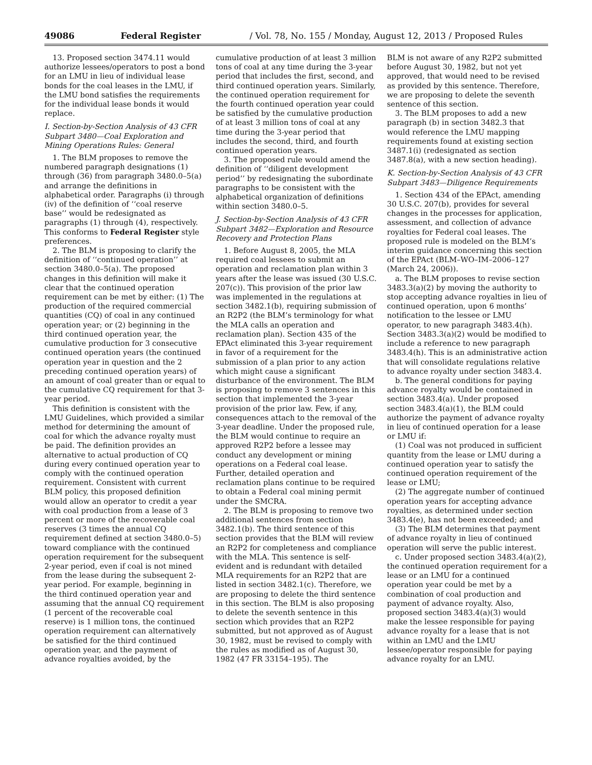49086 Federal Register / Vol. 78, No. 155 / Monday, August 12, 2013 / Proposed Rules
13. Proposed section 3474.11 would authorize lessees/operators to post a bond for an LMU in lieu of individual lease bonds for the coal leases in the LMU, if the LMU bond satisfies the requirements for the individual lease bonds it would replace.
I. Section-by-Section Analysis of 43 CFR Subpart 3480—Coal Exploration and Mining Operations Rules: General
1. The BLM proposes to remove the numbered paragraph designations (1) through (36) from paragraph 3480.0–5(a) and arrange the definitions in alphabetical order. Paragraphs (i) through (iv) of the definition of ‘‘coal reserve base’’ would be redesignated as paragraphs (1) through (4), respectively. This conforms to Federal Register style preferences.
2. The BLM is proposing to clarify the definition of ‘‘continued operation’’ at section 3480.0–5(a). The proposed changes in this definition will make it clear that the continued operation requirement can be met by either: (1) The production of the required commercial quantities (CQ) of coal in any continued operation year; or (2) beginning in the third continued operation year, the cumulative production for 3 consecutive continued operation years (the continued operation year in question and the 2 preceding continued operation years) of an amount of coal greater than or equal to the cumulative CQ requirement for that 3-year period.
This definition is consistent with the LMU Guidelines, which provided a similar method for determining the amount of coal for which the advance royalty must be paid. The definition provides an alternative to actual production of CQ during every continued operation year to comply with the continued operation requirement. Consistent with current BLM policy, this proposed definition would allow an operator to credit a year with coal production from a lease of 3 percent or more of the recoverable coal reserves (3 times the annual CQ requirement defined at section 3480.0–5) toward compliance with the continued operation requirement for the subsequent 2-year period, even if coal is not mined from the lease during the subsequent 2-year period. For example, beginning in the third continued operation year and assuming that the annual CQ requirement (1 percent of the recoverable coal reserve) is 1 million tons, the continued operation requirement can alternatively be satisfied for the third continued operation year, and the payment of advance royalties avoided, by the
cumulative production of at least 3 million tons of coal at any time during the 3-year period that includes the first, second, and third continued operation years. Similarly, the continued operation requirement for the fourth continued operation year could be satisfied by the cumulative production of at least 3 million tons of coal at any time during the 3-year period that includes the second, third, and fourth continued operation years.
3. The proposed rule would amend the definition of ‘‘diligent development period’’ by redesignating the subordinate paragraphs to be consistent with the alphabetical organization of definitions within section 3480.0–5.
J. Section-by-Section Analysis of 43 CFR Subpart 3482—Exploration and Resource Recovery and Protection Plans
1. Before August 8, 2005, the MLA required coal lessees to submit an operation and reclamation plan within 3 years after the lease was issued (30 U.S.C. 207(c)). This provision of the prior law was implemented in the regulations at section 3482.1(b), requiring submission of an R2P2 (the BLM’s terminology for what the MLA calls an operation and reclamation plan). Section 435 of the EPAct eliminated this 3-year requirement in favor of a requirement for the submission of a plan prior to any action which might cause a significant disturbance of the environment. The BLM is proposing to remove 3 sentences in this section that implemented the 3-year provision of the prior law. Few, if any, consequences attach to the removal of the 3-year deadline. Under the proposed rule, the BLM would continue to require an approved R2P2 before a lessee may conduct any development or mining operations on a Federal coal lease. Further, detailed operation and reclamation plans continue to be required to obtain a Federal coal mining permit under the SMCRA.
2. The BLM is proposing to remove two additional sentences from section 3482.1(b). The third sentence of this section provides that the BLM will review an R2P2 for completeness and compliance with the MLA. This sentence is self-evident and is redundant with detailed MLA requirements for an R2P2 that are listed in section 3482.1(c). Therefore, we are proposing to delete the third sentence in this section. The BLM is also proposing to delete the seventh sentence in this section which provides that an R2P2 submitted, but not approved as of August 30, 1982, must be revised to comply with the rules as modified as of August 30, 1982 (47 FR 33154–195). The
BLM is not aware of any R2P2 submitted before August 30, 1982, but not yet approved, that would need to be revised as provided by this sentence. Therefore, we are proposing to delete the seventh sentence of this section.
3. The BLM proposes to add a new paragraph (b) in section 3482.3 that would reference the LMU mapping requirements found at existing section 3487.1(i) (redesignated as section 3487.8(a), with a new section heading).
K. Section-by-Section Analysis of 43 CFR Subpart 3483—Diligence Requirements
1. Section 434 of the EPAct, amending 30 U.S.C. 207(b), provides for several changes in the processes for application, assessment, and collection of advance royalties for Federal coal leases. The proposed rule is modeled on the BLM’s interim guidance concerning this section of the EPAct (BLM–WO–IM–2006–127 (March 24, 2006)).
a. The BLM proposes to revise section 3483.3(a)(2) by moving the authority to stop accepting advance royalties in lieu of continued operation, upon 6 months’ notification to the lessee or LMU operator, to new paragraph 3483.4(h). Section 3483.3(a)(2) would be modified to include a reference to new paragraph 3483.4(h). This is an administrative action that will consolidate regulations relative to advance royalty under section 3483.4.
b. The general conditions for paying advance royalty would be contained in section 3483.4(a). Under proposed section 3483.4(a)(1), the BLM could authorize the payment of advance royalty in lieu of continued operation for a lease or LMU if:
(1) Coal was not produced in sufficient quantity from the lease or LMU during a continued operation year to satisfy the continued operation requirement of the lease or LMU;
(2) The aggregate number of continued operation years for accepting advance royalties, as determined under section 3483.4(e), has not been exceeded; and
(3) The BLM determines that payment of advance royalty in lieu of continued operation will serve the public interest.
c. Under proposed section 3483.4(a)(2), the continued operation requirement for a lease or an LMU for a continued operation year could be met by a combination of coal production and payment of advance royalty. Also, proposed section 3483.4(a)(3) would make the lessee responsible for paying advance royalty for a lease that is not within an LMU and the LMU lessee/operator responsible for paying advance royalty for an LMU.